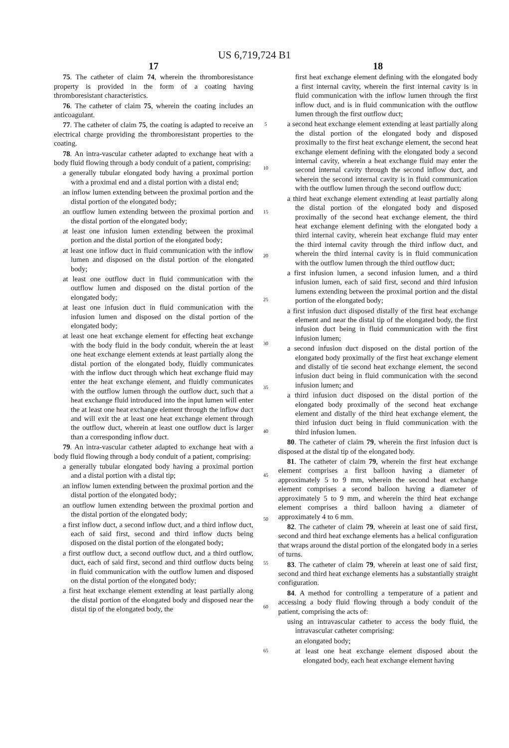US 6,719,724 B1
17
75. The catheter of claim 74, wherein the thromboresistance property is provided in the form of a coating having thromboresistant characteristics.
76. The catheter of claim 75, wherein the coating includes an anticoagulant.
77. The catheter of claim 75, the coating is adapted to receive an electrical charge providing the thromboresistant properties to the coating.
78. An intra-vascular catheter adapted to exchange heat with a body fluid flowing through a body conduit of a patient, comprising:
a generally tubular elongated body having a proximal portion with a proximal end and a distal portion with a distal end;
an inflow lumen extending between the proximal portion and the distal portion of the elongated body;
an outflow lumen extending between the proximal portion and the distal portion of the elongated body;
at least one infusion lumen extending between the proximal portion and the distal portion of the elongated body;
at least one inflow duct in fluid communication with the inflow lumen and disposed on the distal portion of the elongated body;
at least one outflow duct in fluid communication with the outflow lumen and disposed on the distal portion of the elongated body;
at least one infusion duct in fluid communication with the infusion lumen and disposed on the distal portion of the elongated body;
at least one heat exchange element for effecting heat exchange with the body fluid in the body conduit, wherein the at least one heat exchange element extends at least partially along the distal portion of the elongated body, fluidly communicates with the inflow duct through which heat exchange fluid may enter the heat exchange element, and fluidly communicates with the outflow lumen through the outflow duct, such that a heat exchange fluid introduced into the input lumen will enter the at least one heat exchange element through the inflow duct and will exit the at least one heat exchange element through the outflow duct, wherein at least one outflow duct is larger than a corresponding inflow duct.
79. An intra-vascular catheter adapted to exchange heat with a body fluid flowing through a body conduit of a patient, comprising:
a generally tubular elongated body having a proximal portion and a distal portion with a distal tip;
an inflow lumen extending between the proximal portion and the distal portion of the elongated body;
an outflow lumen extending between the proximal portion and the distal portion of the elongated body;
a first inflow duct, a second inflow duct, and a third inflow duct, each of said first, second and third inflow ducts being disposed on the distal portion of the elongated body;
a first outflow duct, a second outflow duct, and a third outflow, duct, each of said first, second and third outflow ducts being in fluid communication with the outflow lumen and disposed on the distal portion of the elongated body;
a first heat exchange element extending at least partially along the distal portion of the elongated body and disposed near the distal tip of the elongated body, the
5
10
15
20
25
30
35
40
45
50
55
60
65
18
first heat exchange element defining with the elongated body a first internal cavity, wherein the first internal cavity is in fluid communication with the inflow lumen through the first inflow duct, and is in fluid communication with the outflow lumen through the first outflow duct;
a second heat exchange element extending at least partially along the distal portion of the elongated body and disposed proximally to the first heat exchange element, the second heat exchange element defining with the elongated body a second internal cavity, wherein a heat exchange fluid may enter the second internal cavity through the second inflow duct, and wherein the second internal cavity is in fluid communication with the outflow lumen through the second outflow duct;
a third heat exchange element extending at least partially along the distal portion of the elongated body and disposed proximally of the second heat exchange element, the third heat exchange element defining with the elongated body a third internal cavity, wherein heat exchange fluid may enter the third internal cavity through the third inflow duct, and wherein the third internal cavity is in fluid communication with the outflow lumen through the third outflow duct;
a first infusion lumen, a second infusion lumen, and a third infusion lumen, each of said first, second and third infusion lumens extending between the proximal portion and the distal portion of the elongated body;
a first infusion duct disposed distally of the first heat exchange element and near the distal tip of the elongated body, the first infusion duct being in fluid communication with the first infusion lumen;
a second infusion duct disposed on the distal portion of the elongated body proximally of the first heat exchange element and distally of tie second heat exchange element, the second infusion duct being in fluid communication with the second infusion lumen; and
a third infusion duct disposed on the distal portion of the elongated body proximally of the second heat exchange element and distally of the third heat exchange element, the third infusion duct being in fluid communication with the third infusion lumen.
80. The catheter of claim 79, wherein the first infusion duct is disposed at the distal tip of the elongated body.
81. The catheter of claim 79, wherein the first heat exchange element comprises a first balloon having a diameter of approximately 5 to 9 mm, wherein the second heat exchange element comprises a second balloon having a diameter of approximately 5 to 9 mm, and wherein the third heat exchange element comprises a third balloon having a diameter of approximately 4 to 6 mm.
82. The catheter of claim 79, wherein at least one of said first, second and third heat exchange elements has a helical configuration that wraps around the distal portion of the elongated body in a series of turns.
83. The catheter of claim 79, wherein at least one of said first, second and third heat exchange elements has a substantially straight configuration.
84. A method for controlling a temperature of a patient and accessing a body fluid flowing through a body conduit of the patient, comprising the acts of:
using an intravascular catheter to access the body fluid, the intravascular catheter comprising:
an elongated body;
at least one heat exchange element disposed about the elongated body, each heat exchange element having